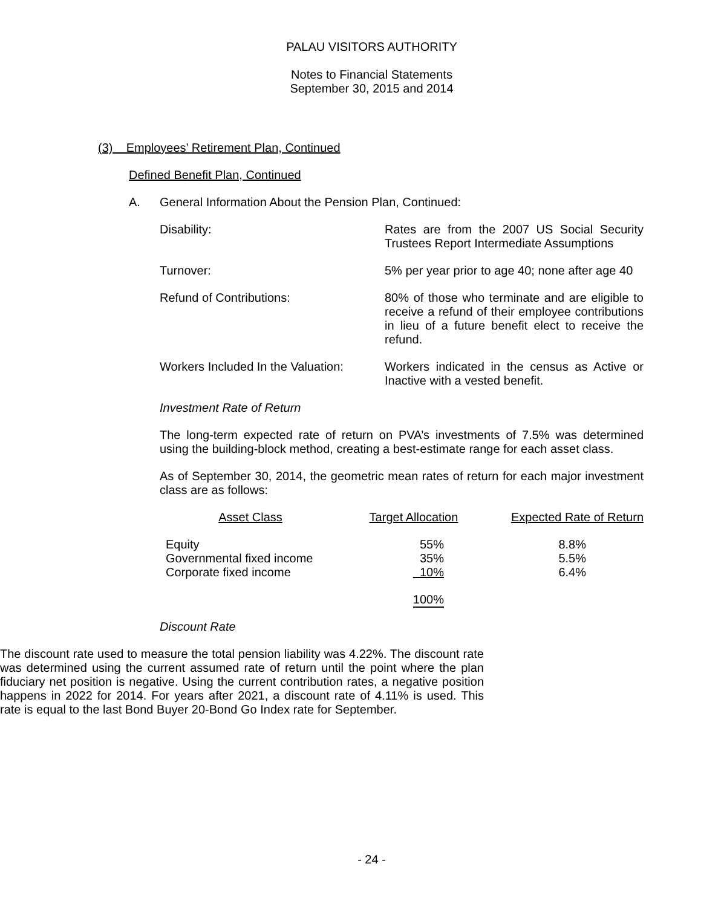PALAU VISITORS AUTHORITY
Notes to Financial Statements
September 30, 2015 and 2014
(3) Employees’ Retirement Plan, Continued
Defined Benefit Plan, Continued
A. General Information About the Pension Plan, Continued:
Disability: Rates are from the 2007 US Social Security Trustees Report Intermediate Assumptions
Turnover: 5% per year prior to age 40; none after age 40
Refund of Contributions: 80% of those who terminate and are eligible to receive a refund of their employee contributions in lieu of a future benefit elect to receive the refund.
Workers Included In the Valuation:
Workers indicated in the census as Active or Inactive with a vested benefit.
Investment Rate of Return
The long-term expected rate of return on PVA’s investments of 7.5% was determined using the building-block method, creating a best-estimate range for each asset class.
As of September 30, 2014, the geometric mean rates of return for each major investment class are as follows:
| Asset Class | Target Allocation | Expected Rate of Return |
| --- | --- | --- |
| Equity | 55% | 8.8% |
| Governmental fixed income | 35% | 5.5% |
| Corporate fixed income | 10% | 6.4% |
| | 100% | |
Discount Rate
The discount rate used to measure the total pension liability was 4.22%. The discount rate was determined using the current assumed rate of return until the point where the plan fiduciary net position is negative. Using the current contribution rates, a negative position happens in 2022 for 2014. For years after 2021, a discount rate of 4.11% is used. This rate is equal to the last Bond Buyer 20-Bond Go Index rate for September.
- 24 -